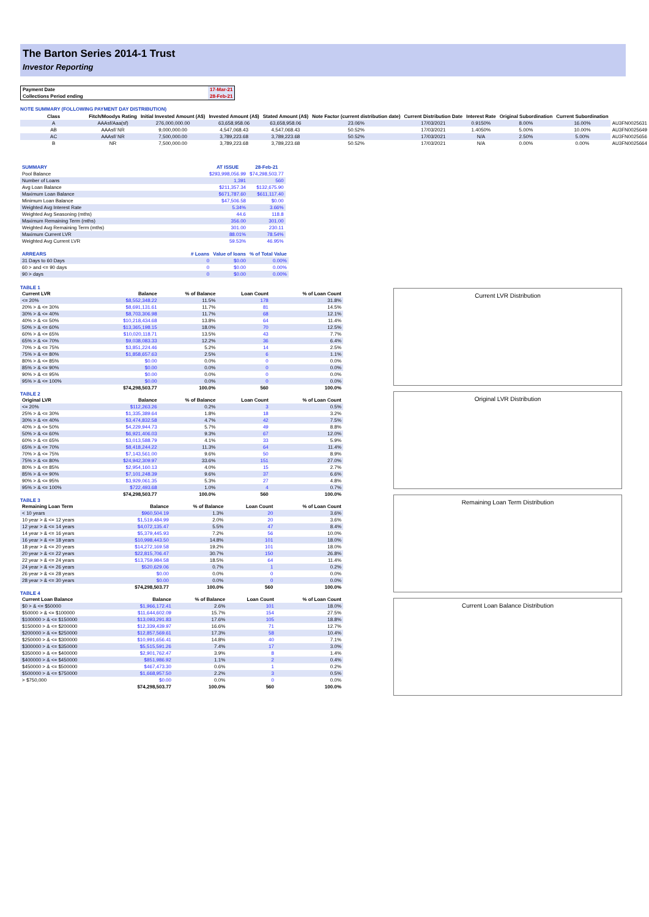The Barton Series 2014-1 Trust
Investor Reporting
| Payment Date | 17-Mar-21 |
| Collections Period ending | 28-Feb-21 |
NOTE SUMMARY (FOLLOWING PAYMENT DAY DISTRIBUTION)
| Class | Fitch/Moodys Rating | Initial Invested Amount (A$) | Invested Amount (A$) | Stated Amount (A$) | Note Factor (current distribution date) | Current Distribution Date | Interest Rate | Original Subordination | Current Subordination | |
| --- | --- | --- | --- | --- | --- | --- | --- | --- | --- | --- |
| A | AAAsf/Aaa(sf) | 276,000,000.00 | 63,658,958.06 | 63,658,958.06 | 23.06% | 17/03/2021 | 0.9150% | 8.00% | 16.00% | AU3FN0025631 |
| AB | AAAsf/ NR | 9,000,000.00 | 4,547,068.43 | 4,547,068.43 | 50.52% | 17/03/2021 | 1.4050% | 5.00% | 10.00% | AU3FN0025649 |
| AC | AAAsf/ NR | 7,500,000.00 | 3,789,223.68 | 3,789,223.68 | 50.52% | 17/03/2021 | N/A | 2.50% | 5.00% | AU3FN0025656 |
| B | NR | 7,500,000.00 | 3,789,223.68 | 3,789,223.68 | 50.52% | 17/03/2021 | N/A | 0.00% | 0.00% | AU3FN0025664 |
| SUMMARY | AT ISSUE | 28-Feb-21 |
| --- | --- | --- |
| Pool Balance | $293,998,056.99 | $74,298,503.77 |
| Number of Loans | 1,391 | 560 |
| Avg Loan Balance | $211,357.34 | $132,675.90 |
| Maximum Loan Balance | $671,787.60 | $611,117.40 |
| Minimum Loan Balance | $47,506.58 | $0.00 |
| Weighted Avg Interest Rate | 5.34% | 3.66% |
| Weighted Avg Seasoning (mths) | 44.6 | 118.8 |
| Maximum Remaining Term (mths) | 356.00 | 301.00 |
| Weighted Avg Remaining Term (mths) | 301.00 | 230.11 |
| Maximum Current LVR | 88.01% | 78.54% |
| Weighted Avg Current LVR | 59.53% | 46.95% |
| ARREARS | # Loans | Value of loans | % of Total Value |
| --- | --- | --- | --- |
| 31 Days to 60 Days | 0 | $0.00 | 0.00% |
| 60 > and <= 90 days | 0 | $0.00 | 0.00% |
| 90 > days | 0 | $0.00 | 0.00% |
TABLE 1
| Current LVR | Balance | % of Balance | Loan Count | % of Loan Count |
| --- | --- | --- | --- | --- |
| <= 20% | $8,552,348.22 | 11.5% | 178 | 31.8% |
| 20% > & <= 30% | $8,691,131.61 | 11.7% | 81 | 14.5% |
| 30% > & <= 40% | $8,703,306.98 | 11.7% | 68 | 12.1% |
| 40% > & <= 50% | $10,218,434.68 | 13.8% | 64 | 11.4% |
| 50% > & <= 60% | $13,365,198.15 | 18.0% | 70 | 12.5% |
| 60% > & <= 65% | $10,020,118.71 | 13.5% | 43 | 7.7% |
| 65% > & <= 70% | $9,038,083.33 | 12.2% | 36 | 6.4% |
| 70% > & <= 75% | $3,851,224.46 | 5.2% | 14 | 2.5% |
| 75% > & <= 80% | $1,858,657.63 | 2.5% | 6 | 1.1% |
| 80% > & <= 85% | $0.00 | 0.0% | 0 | 0.0% |
| 85% > & <= 90% | $0.00 | 0.0% | 0 | 0.0% |
| 90% > & <= 95% | $0.00 | 0.0% | 0 | 0.0% |
| 95% > & <= 100% | $0.00 | 0.0% | 0 | 0.0% |
| | $74,298,503.77 | 100.0% | 560 | 100.0% |
TABLE 2
| Original LVR | Balance | % of Balance | Loan Count | % of Loan Count |
| --- | --- | --- | --- | --- |
| <= 20% | $112,263.26 | 0.2% | 3 | 0.5% |
| 25% > & <= 30% | $1,335,389.64 | 1.8% | 18 | 3.2% |
| 30% > & <= 40% | $3,474,832.58 | 4.7% | 42 | 7.5% |
| 40% > & <= 50% | $4,229,944.73 | 5.7% | 49 | 8.8% |
| 50% > & <= 60% | $6,921,406.03 | 9.3% | 67 | 12.0% |
| 60% > & <= 65% | $3,013,588.79 | 4.1% | 33 | 5.9% |
| 65% > & <= 70% | $8,418,244.22 | 11.3% | 64 | 11.4% |
| 70% > & <= 75% | $7,143,561.00 | 9.6% | 50 | 8.9% |
| 75% > & <= 80% | $24,942,309.97 | 33.6% | 151 | 27.0% |
| 80% > & <= 85% | $2,954,160.13 | 4.0% | 15 | 2.7% |
| 85% > & <= 90% | $7,101,248.39 | 9.6% | 37 | 6.6% |
| 90% > & <= 95% | $3,929,061.35 | 5.3% | 27 | 4.8% |
| 95% > & <= 100% | $722,493.68 | 1.0% | 4 | 0.7% |
| | $74,298,503.77 | 100.0% | 560 | 100.0% |
TABLE 3
| Remaining Loan Term | Balance | % of Balance | Loan Count | % of Loan Count |
| --- | --- | --- | --- | --- |
| < 10 years | $960,504.19 | 1.3% | 20 | 3.6% |
| 10 year > & <= 12 years | $1,519,484.99 | 2.0% | 20 | 3.6% |
| 12 year > & <= 14 years | $4,072,135.47 | 5.5% | 47 | 8.4% |
| 14 year > & <= 16 years | $5,379,445.93 | 7.2% | 56 | 10.0% |
| 16 year > & <= 18 years | $10,998,443.50 | 14.8% | 101 | 18.0% |
| 18 year > & <= 20 years | $14,272,169.58 | 19.2% | 101 | 18.0% |
| 20 year > & <= 22 years | $22,815,706.47 | 30.7% | 150 | 26.8% |
| 22 year > & <= 24 years | $13,759,984.58 | 18.5% | 64 | 11.4% |
| 24 year > & <= 26 years | $520,629.06 | 0.7% | 1 | 0.2% |
| 26 year > & <= 28 years | $0.00 | 0.0% | 0 | 0.0% |
| 28 year > & <= 30 years | $0.00 | 0.0% | 0 | 0.0% |
| | $74,298,503.77 | 100.0% | 560 | 100.0% |
TABLE 4
| Current Loan Balance | Balance | % of Balance | Loan Count | % of Loan Count |
| --- | --- | --- | --- | --- |
| $0 > & <= $50000 | $1,966,172.41 | 2.6% | 101 | 18.0% |
| $50000 > & <= $100000 | $11,644,602.09 | 15.7% | 154 | 27.5% |
| $100000 > & <= $150000 | $13,093,291.83 | 17.6% | 105 | 18.8% |
| $150000 > & <= $200000 | $12,339,439.97 | 16.6% | 71 | 12.7% |
| $200000 > & <= $250000 | $12,857,569.61 | 17.3% | 58 | 10.4% |
| $250000 > & <= $300000 | $10,991,656.41 | 14.8% | 40 | 7.1% |
| $300000 > & <= $350000 | $5,515,591.26 | 7.4% | 17 | 3.0% |
| $350000 > & <= $400000 | $2,901,762.47 | 3.9% | 8 | 1.4% |
| $400000 > & <= $450000 | $851,986.92 | 1.1% | 2 | 0.4% |
| $450000 > & <= $500000 | $467,473.30 | 0.6% | 1 | 0.2% |
| $500000 > & <= $750000 | $1,668,957.50 | 2.2% | 3 | 0.5% |
| > $750,000 | $0.00 | 0.0% | 0 | 0.0% |
| | $74,298,503.77 | 100.0% | 560 | 100.0% |
Current LVR Distribution
Original LVR Distribution
Remaining Loan Term Distribution
Current Loan Balance Distribution